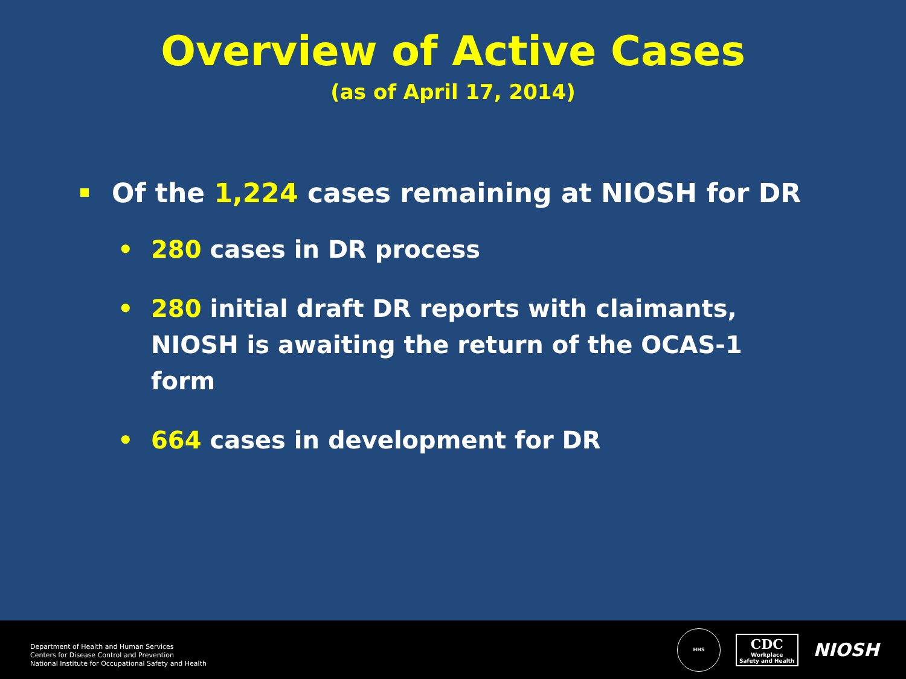Overview of Active Cases
(as of April 17, 2014)
Of the 1,224 cases remaining at NIOSH for DR
• 280 cases in DR process
• 280 initial draft DR reports with claimants, NIOSH is awaiting the return of the OCAS-1 form
• 664 cases in development for DR
Department of Health and Human Services
Centers for Disease Control and Prevention
National Institute for Occupational Safety and Health
HHS
CDC
Workplace
Safety and Health
NIOSH